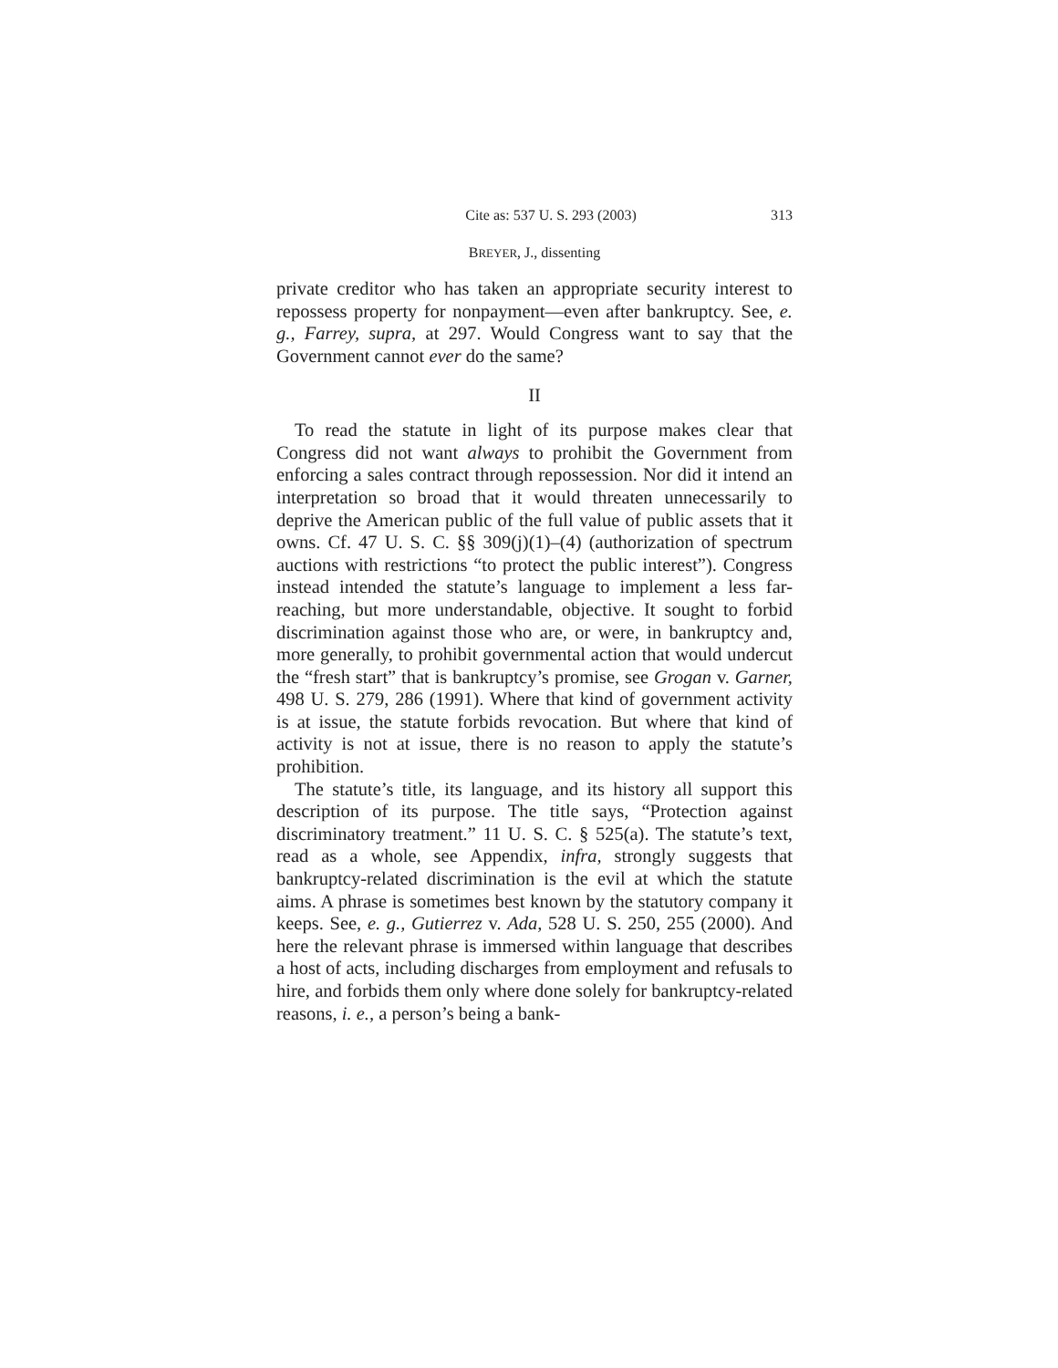Cite as: 537 U. S. 293 (2003) 313
BREYER, J., dissenting
private creditor who has taken an appropriate security interest to repossess property for nonpayment—even after bankruptcy. See, e. g., Farrey, supra, at 297. Would Congress want to say that the Government cannot ever do the same?
II
To read the statute in light of its purpose makes clear that Congress did not want always to prohibit the Government from enforcing a sales contract through repossession. Nor did it intend an interpretation so broad that it would threaten unnecessarily to deprive the American public of the full value of public assets that it owns. Cf. 47 U. S. C. §§ 309(j)(1)–(4) (authorization of spectrum auctions with restrictions “to protect the public interest”). Congress instead intended the statute’s language to implement a less far-reaching, but more understandable, objective. It sought to forbid discrimination against those who are, or were, in bankruptcy and, more generally, to prohibit governmental action that would undercut the “fresh start” that is bankruptcy’s promise, see Grogan v. Garner, 498 U. S. 279, 286 (1991). Where that kind of government activity is at issue, the statute forbids revocation. But where that kind of activity is not at issue, there is no reason to apply the statute’s prohibition.
The statute’s title, its language, and its history all support this description of its purpose. The title says, “Protection against discriminatory treatment.” 11 U. S. C. § 525(a). The statute’s text, read as a whole, see Appendix, infra, strongly suggests that bankruptcy-related discrimination is the evil at which the statute aims. A phrase is sometimes best known by the statutory company it keeps. See, e. g., Gutierrez v. Ada, 528 U. S. 250, 255 (2000). And here the relevant phrase is immersed within language that describes a host of acts, including discharges from employment and refusals to hire, and forbids them only where done solely for bankruptcy-related reasons, i. e., a person’s being a bank-